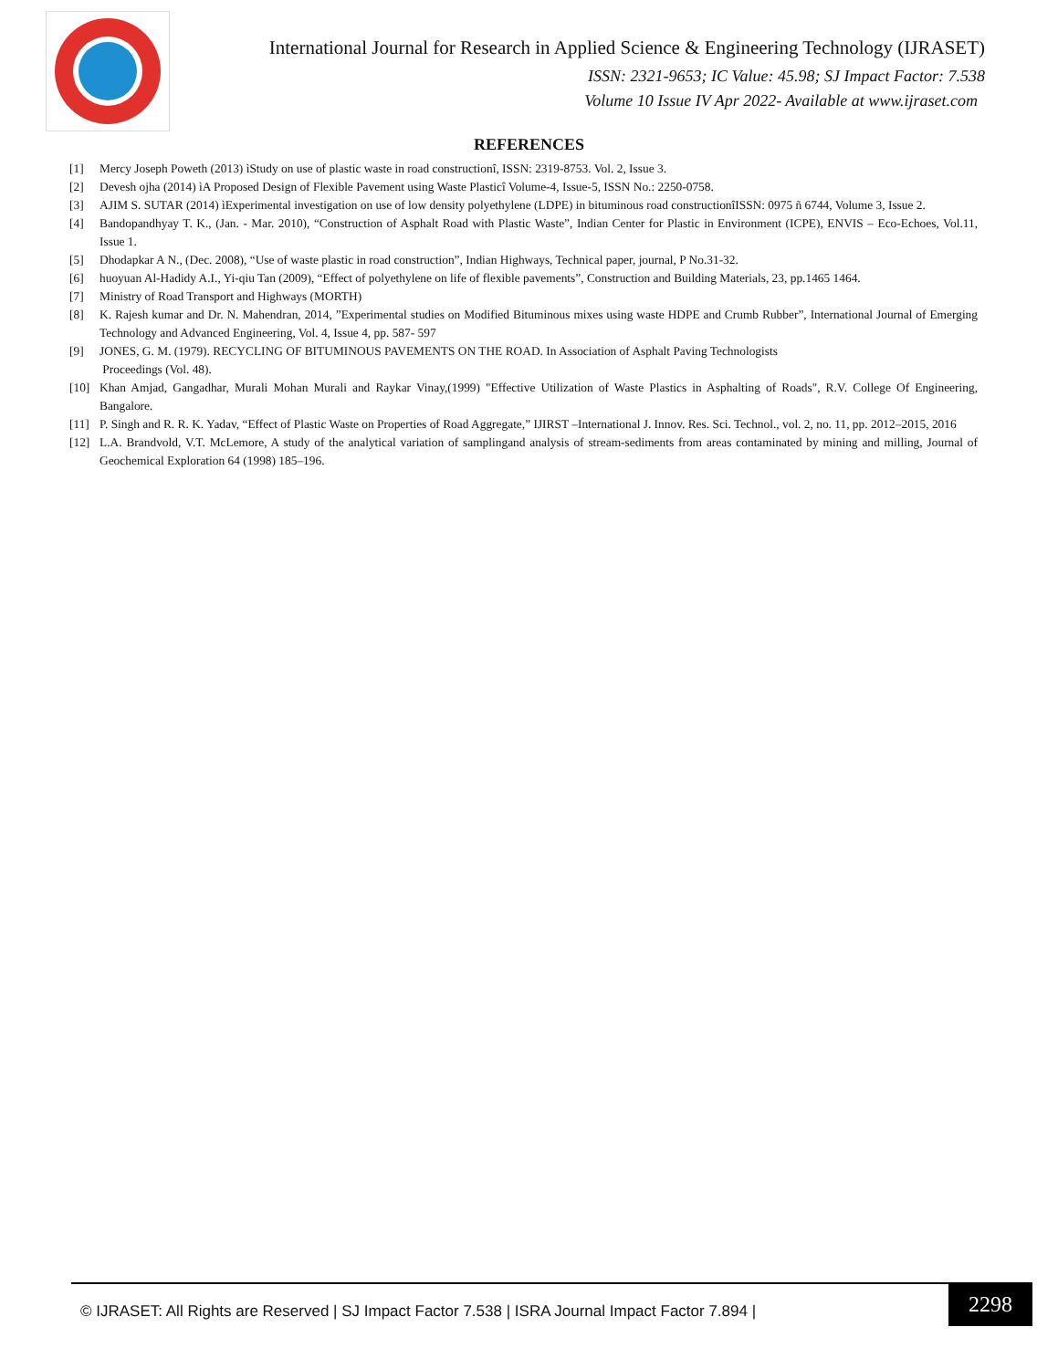International Journal for Research in Applied Science & Engineering Technology (IJRASET)
ISSN: 2321-9653; IC Value: 45.98; SJ Impact Factor: 7.538
Volume 10 Issue IV Apr 2022- Available at www.ijraset.com
REFERENCES
[1] Mercy Joseph Poweth (2013) ìStudy on use of plastic waste in road constructionî, ISSN: 2319-8753. Vol. 2, Issue 3.
[2] Devesh ojha (2014) ìA Proposed Design of Flexible Pavement using Waste Plasticî Volume-4, Issue-5, ISSN No.: 2250-0758.
[3] AJIM S. SUTAR (2014) ìExperimental investigation on use of low density polyethylene (LDPE) in bituminous road constructionîISSN: 0975 ñ 6744, Volume 3, Issue 2.
[4] Bandopandhyay T. K., (Jan. - Mar. 2010), “Construction of Asphalt Road with Plastic Waste”, Indian Center for Plastic in Environment (ICPE), ENVIS – Eco-Echoes, Vol.11, Issue 1.
[5] Dhodapkar A N., (Dec. 2008), “Use of waste plastic in road construction”, Indian Highways, Technical paper, journal, P No.31-32.
[6] huoyuan Al-Hadidy A.I., Yi-qiu Tan (2009), “Effect of polyethylene on life of flexible pavements”, Construction and Building Materials, 23, pp.1465 1464.
[7] Ministry of Road Transport and Highways (MORTH)
[8] K. Rajesh kumar and Dr. N. Mahendran, 2014, ”Experimental studies on Modified Bituminous mixes using waste HDPE and Crumb Rubber”, International Journal of Emerging Technology and Advanced Engineering, Vol. 4, Issue 4, pp. 587- 597
[9] JONES, G. M. (1979). RECYCLING OF BITUMINOUS PAVEMENTS ON THE ROAD. In Association of Asphalt Paving Technologists
Proceedings (Vol. 48).
[10] Khan Amjad, Gangadhar, Murali Mohan Murali and Raykar Vinay,(1999) "Effective Utilization of Waste Plastics in Asphalting of Roads", R.V. College Of Engineering, Bangalore.
[11] P. Singh and R. R. K. Yadav, “Effect of Plastic Waste on Properties of Road Aggregate,” IJIRST –International J. Innov. Res. Sci. Technol., vol. 2, no. 11, pp. 2012–2015, 2016
[12] L.A. Brandvold, V.T. McLemore, A study of the analytical variation of samplingand analysis of stream-sediments from areas contaminated by mining and milling, Journal of Geochemical Exploration 64 (1998) 185–196.
© IJRASET: All Rights are Reserved | SJ Impact Factor 7.538 | ISRA Journal Impact Factor 7.894 |
2298